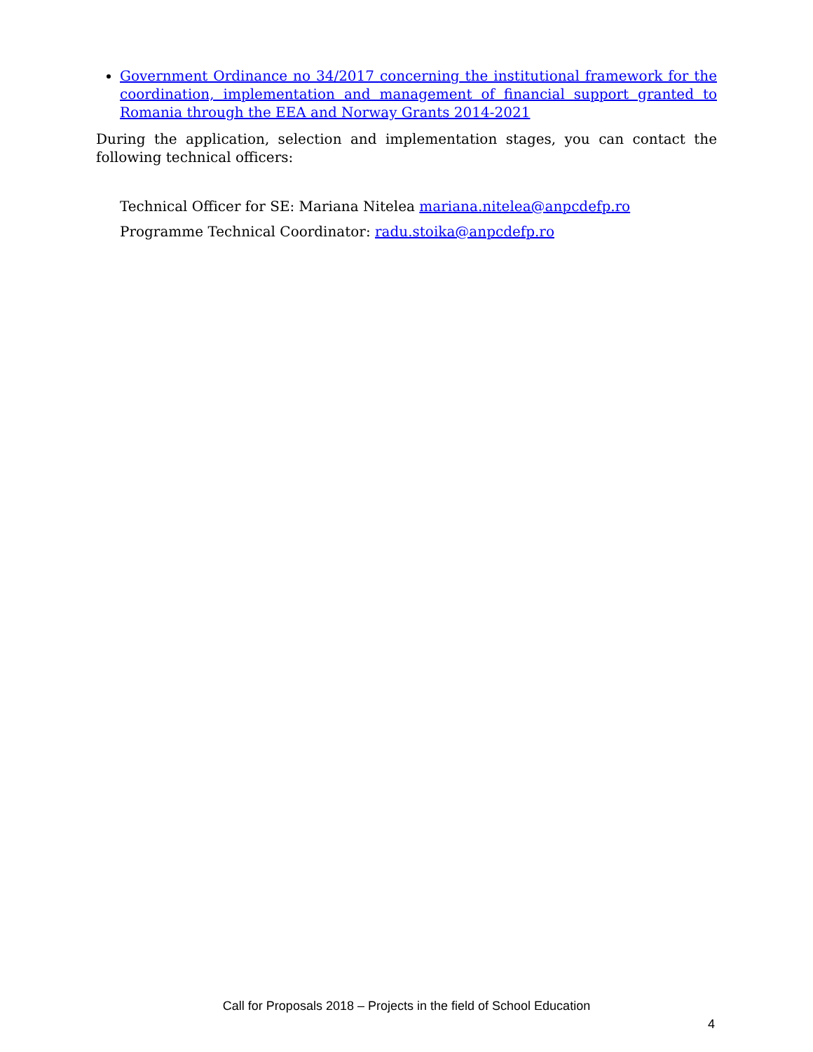Government Ordinance no 34/2017 concerning the institutional framework for the coordination, implementation and management of financial support granted to Romania through the EEA and Norway Grants 2014-2021
During the application, selection and implementation stages, you can contact the following technical officers:
Technical Officer for SE: Mariana Nitelea mariana.nitelea@anpcdefp.ro
Programme Technical Coordinator: radu.stoika@anpcdefp.ro
Call for Proposals 2018 – Projects in the field of School Education
4